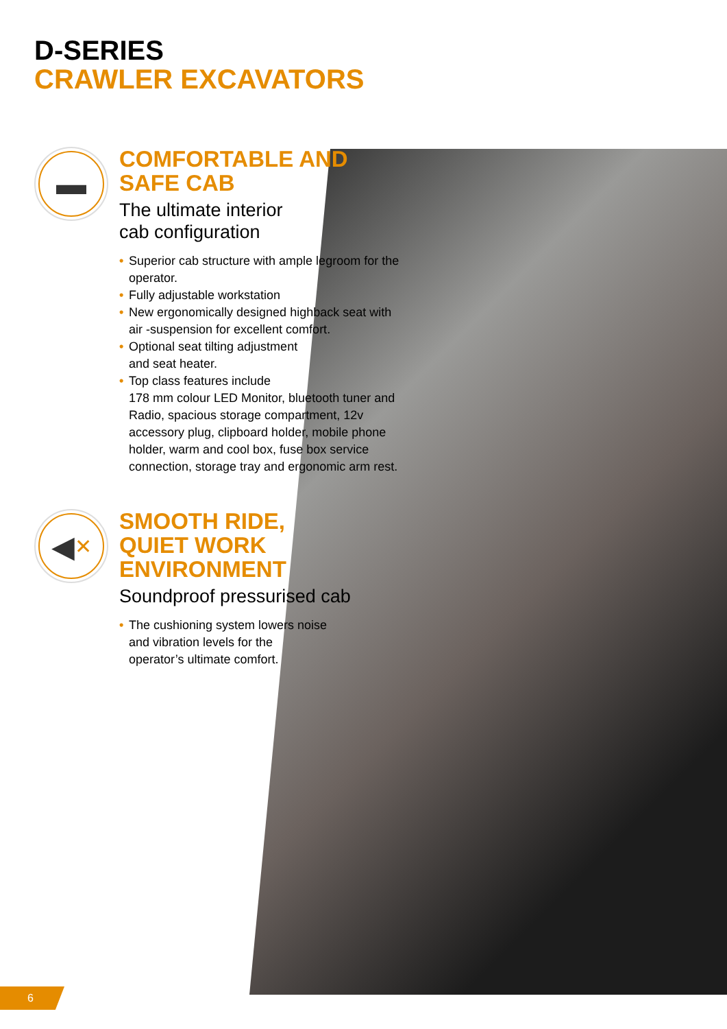D-SERIES
CRAWLER EXCAVATORS
▬
COMFORTABLE AND SAFE CAB
The ultimate interior
cab configuration
• Superior cab structure with ample legroom for the operator.
• Fully adjustable workstation
• New ergonomically designed highback seat with air -suspension for excellent comfort.
• Optional seat tilting adjustment
and seat heater.
• Top class features include
178 mm colour LED Monitor, bluetooth tuner and Radio, spacious storage compartment, 12v accessory plug, clipboard holder, mobile phone holder, warm and cool box, fuse box service connection, storage tray and ergonomic arm rest.
◀ ✕
SMOOTH RIDE,
QUIET WORK
ENVIRONMENT
Soundproof pressurised cab
• The cushioning system lowers noise
and vibration levels for the
operator’s ultimate comfort.
6